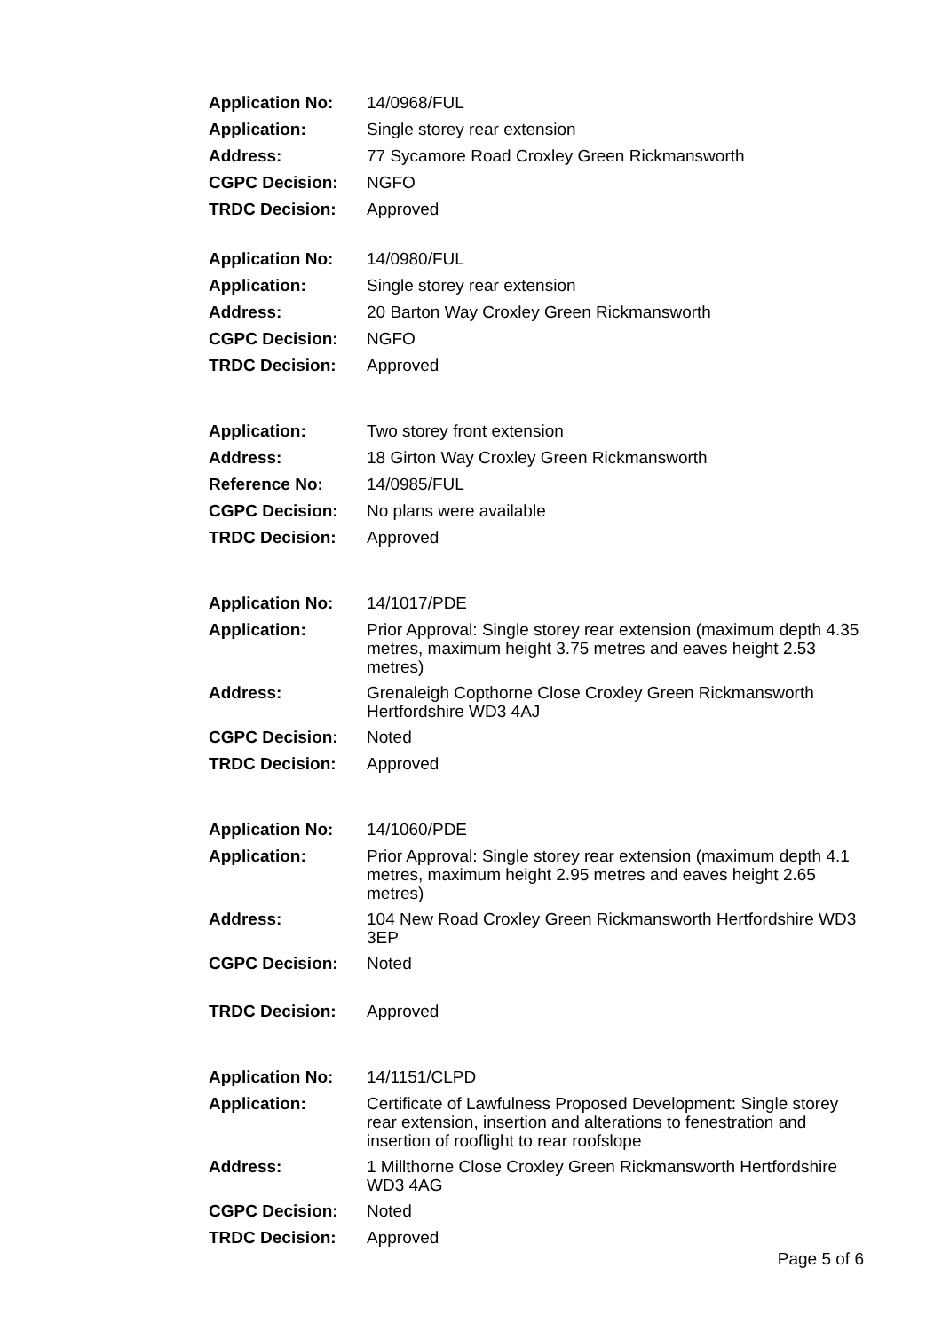| Application No: | 14/0968/FUL |
| Application: | Single storey rear extension |
| Address: | 77 Sycamore Road Croxley Green Rickmansworth |
| CGPC Decision: | NGFO |
| TRDC Decision: | Approved |
| Application No: | 14/0980/FUL |
| Application: | Single storey rear extension |
| Address: | 20 Barton Way Croxley Green Rickmansworth |
| CGPC Decision: | NGFO |
| TRDC Decision: | Approved |
| Application: | Two storey front extension |
| Address: | 18 Girton Way Croxley Green Rickmansworth |
| Reference No: | 14/0985/FUL |
| CGPC Decision: | No plans were available |
| TRDC Decision: | Approved |
| Application No: | 14/1017/PDE |
| Application: | Prior Approval: Single storey rear extension (maximum depth 4.35 metres, maximum height 3.75 metres and eaves height 2.53 metres) |
| Address: | Grenaleigh Copthorne Close Croxley Green Rickmansworth Hertfordshire WD3 4AJ |
| CGPC Decision: | Noted |
| TRDC Decision: | Approved |
| Application No: | 14/1060/PDE |
| Application: | Prior Approval: Single storey rear extension (maximum depth 4.1 metres, maximum height 2.95 metres and eaves height 2.65 metres) |
| Address: | 104 New Road Croxley Green Rickmansworth Hertfordshire WD3 3EP |
| CGPC Decision: | Noted |
| TRDC Decision: | Approved |
| Application No: | 14/1151/CLPD |
| Application: | Certificate of Lawfulness Proposed Development: Single storey rear extension, insertion and alterations to fenestration and insertion of rooflight to rear roofslope |
| Address: | 1 Millthorne Close Croxley Green Rickmansworth Hertfordshire WD3 4AG |
| CGPC Decision: | Noted |
| TRDC Decision: | Approved |
Page 5 of 6